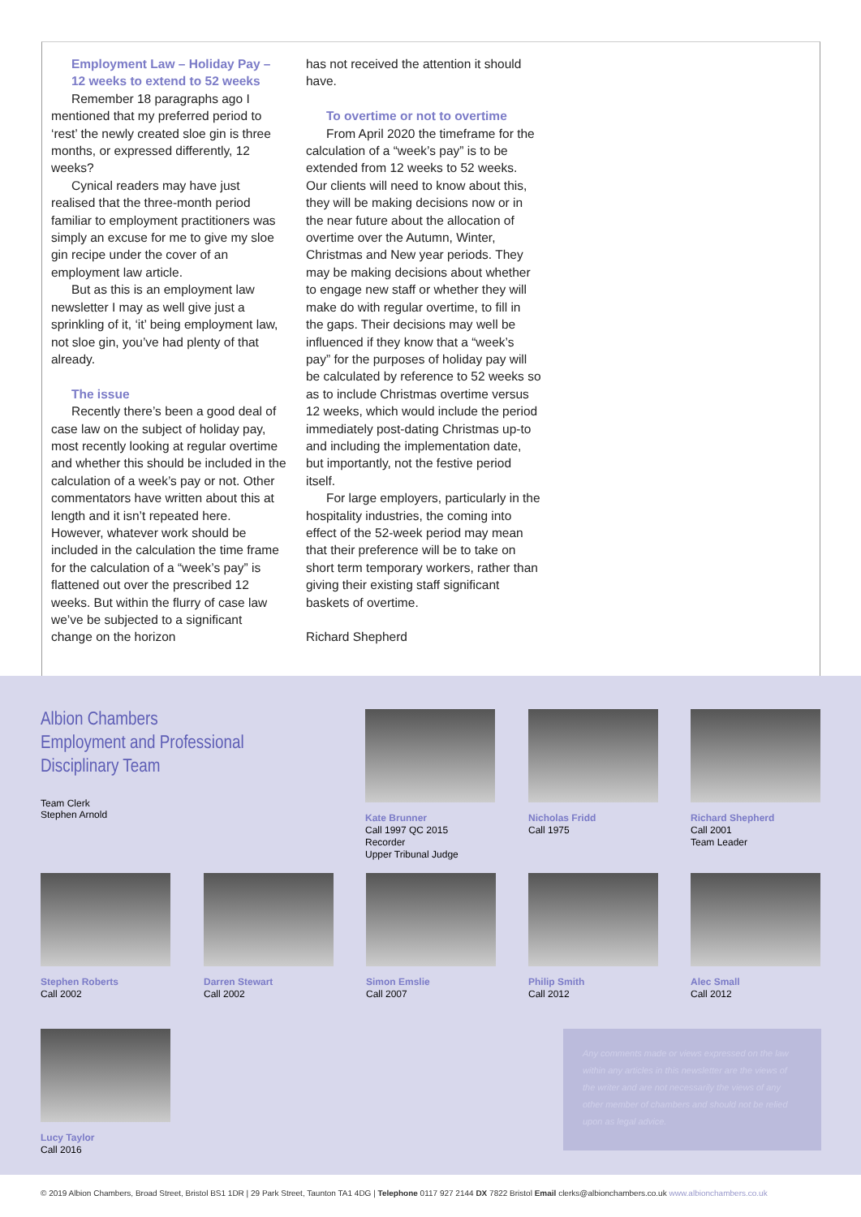Employment Law – Holiday Pay –
12 weeks to extend to 52 weeks
Remember 18 paragraphs ago I mentioned that my preferred period to ‘rest’ the newly created sloe gin is three months, or expressed differently, 12 weeks?
Cynical readers may have just realised that the three-month period familiar to employment practitioners was simply an excuse for me to give my sloe gin recipe under the cover of an employment law article.
But as this is an employment law newsletter I may as well give just a sprinkling of it, ‘it’ being employment law, not sloe gin, you’ve had plenty of that already.
The issue
Recently there’s been a good deal of case law on the subject of holiday pay, most recently looking at regular overtime and whether this should be included in the calculation of a week’s pay or not. Other commentators have written about this at length and it isn’t repeated here. However, whatever work should be included in the calculation the time frame for the calculation of a “week’s pay” is flattened out over the prescribed 12 weeks. But within the flurry of case law we’ve be subjected to a significant change on the horizon
has not received the attention it should have.
To overtime or not to overtime
From April 2020 the timeframe for the calculation of a “week’s pay” is to be extended from 12 weeks to 52 weeks. Our clients will need to know about this, they will be making decisions now or in the near future about the allocation of overtime over the Autumn, Winter, Christmas and New year periods. They may be making decisions about whether to engage new staff or whether they will make do with regular overtime, to fill in the gaps. Their decisions may well be influenced if they know that a “week’s pay” for the purposes of holiday pay will be calculated by reference to 52 weeks so as to include Christmas overtime versus 12 weeks, which would include the period immediately post-dating Christmas up-to and including the implementation date, but importantly, not the festive period itself.
For large employers, particularly in the hospitality industries, the coming into effect of the 52-week period may mean that their preference will be to take on short term temporary workers, rather than giving their existing staff significant baskets of overtime.
Richard Shepherd
Albion Chambers
Employment and Professional
Disciplinary Team
Team Clerk
Stephen Arnold
Kate Brunner
Call 1997 QC 2015
Recorder
Upper Tribunal Judge
Nicholas Fridd
Call 1975
Richard Shepherd
Call 2001
Team Leader
Stephen Roberts
Call 2002
Darren Stewart
Call 2002
Simon Emslie
Call 2007
Philip Smith
Call 2012
Alec Small
Call 2012
Lucy Taylor
Call 2016
Any comments made or views expressed on the law within any articles in this newsletter are the views of the writer and are not necessarily the views of any other member of chambers and should not be relied upon as legal advice.
© 2019 Albion Chambers, Broad Street, Bristol BS1 1DR | 29 Park Street, Taunton TA1 4DG | Telephone 0117 927 2144 DX 7822 Bristol Email clerks@albionchambers.co.uk www.albionchambers.co.uk